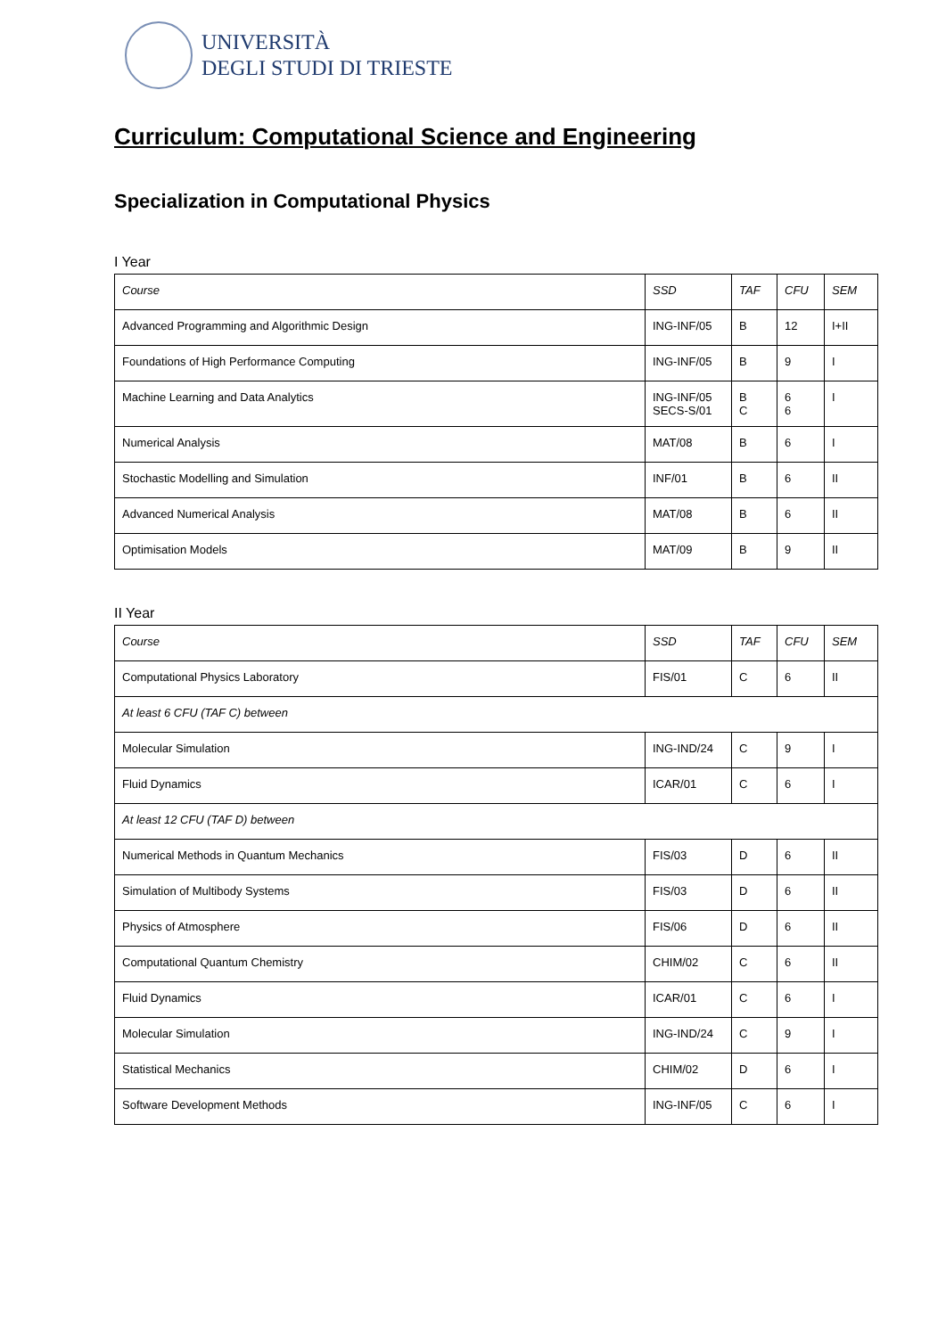UNIVERSITÀ
DEGLI STUDI DI TRIESTE
Curriculum: Computational Science and Engineering
Specialization in Computational Physics
I Year
| Course | SSD | TAF | CFU | SEM |
| --- | --- | --- | --- | --- |
| Advanced Programming and Algorithmic Design | ING-INF/05 | B | 12 | I+II |
| Foundations of High Performance Computing | ING-INF/05 | B | 9 | I |
| Machine Learning and Data Analytics | ING-INF/05 SECS-S/01 | B C | 6 6 | I |
| Numerical Analysis | MAT/08 | B | 6 | I |
| Stochastic Modelling and Simulation | INF/01 | B | 6 | II |
| Advanced Numerical Analysis | MAT/08 | B | 6 | II |
| Optimisation Models | MAT/09 | B | 9 | II |
II Year
| Course | SSD | TAF | CFU | SEM |
| --- | --- | --- | --- | --- |
| Computational Physics Laboratory | FIS/01 | C | 6 | II |
| At least 6 CFU (TAF C) between | | | | |
| Molecular Simulation | ING-IND/24 | C | 9 | I |
| Fluid Dynamics | ICAR/01 | C | 6 | I |
| At least 12 CFU (TAF D) between | | | | |
| Numerical Methods in Quantum Mechanics | FIS/03 | D | 6 | II |
| Simulation of Multibody Systems | FIS/03 | D | 6 | II |
| Physics of Atmosphere | FIS/06 | D | 6 | II |
| Computational Quantum Chemistry | CHIM/02 | C | 6 | II |
| Fluid Dynamics | ICAR/01 | C | 6 | I |
| Molecular Simulation | ING-IND/24 | C | 9 | I |
| Statistical Mechanics | CHIM/02 | D | 6 | I |
| Software Development Methods | ING-INF/05 | C | 6 | I |